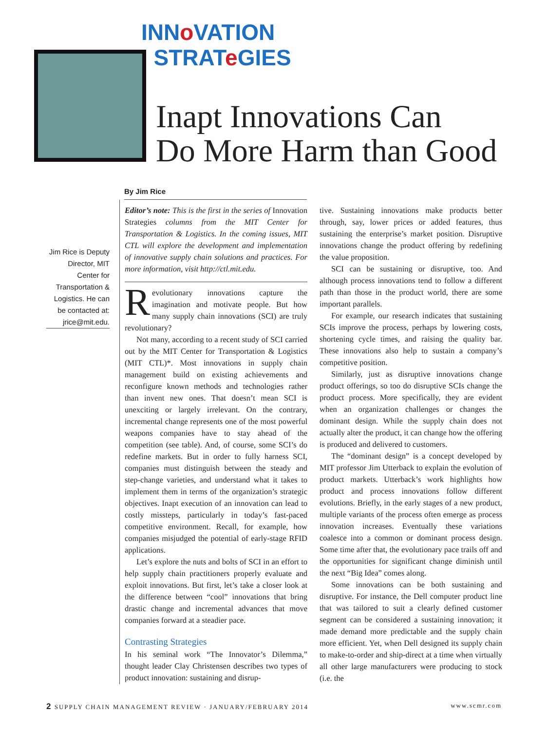INNo VATION
STRATe GIES
Inapt Innovations Can
Do More Harm than Good
By Jim Rice
Jim Rice is Deputy Director, MIT Center for Transportation & Logistics. He can be contacted at: jrice@mit.edu.
Editor’s note: This is the first in the series of Innovation Strategies columns from the MIT Center for Transportation & Logistics. In the coming issues, MIT CTL will explore the development and implementation of innovative supply chain solutions and practices. For more information, visit http://ctl.mit.edu.
Revolutionary innovations capture the imagination and motivate people. But how many supply chain innovations (SCI) are truly revolutionary?
Not many, according to a recent study of SCI carried out by the MIT Center for Transportation & Logistics (MIT CTL)*. Most innovations in supply chain management build on existing achievements and reconfigure known methods and technologies rather than invent new ones. That doesn’t mean SCI is unexciting or largely irrelevant. On the contrary, incremental change represents one of the most powerful weapons companies have to stay ahead of the competition (see table). And, of course, some SCI’s do redefine markets. But in order to fully harness SCI, companies must distinguish between the steady and step-change varieties, and understand what it takes to implement them in terms of the organization’s strategic objectives. Inapt execution of an innovation can lead to costly missteps, particularly in today’s fast-paced competitive environment. Recall, for example, how companies misjudged the potential of early-stage RFID applications.
Let’s explore the nuts and bolts of SCI in an effort to help supply chain practitioners properly evaluate and exploit innovations. But first, let’s take a closer look at the difference between “cool” innovations that bring drastic change and incremental advances that move companies forward at a steadier pace.
Contrasting Strategies
In his seminal work “The Innovator’s Dilemma,” thought leader Clay Christensen describes two types of product innovation: sustaining and disrup-
tive. Sustaining innovations make products better through, say, lower prices or added features, thus sustaining the enterprise’s market position. Disruptive innovations change the product offering by redefining the value proposition.
SCI can be sustaining or disruptive, too. And although process innovations tend to follow a different path than those in the product world, there are some important parallels.
For example, our research indicates that sustaining SCIs improve the process, perhaps by lowering costs, shortening cycle times, and raising the quality bar. These innovations also help to sustain a company’s competitive position.
Similarly, just as disruptive innovations change product offerings, so too do disruptive SCIs change the product process. More specifically, they are evident when an organization challenges or changes the dominant design. While the supply chain does not actually alter the product, it can change how the offering is produced and delivered to customers.
The “dominant design” is a concept developed by MIT professor Jim Utterback to explain the evolution of product markets. Utterback’s work highlights how product and process innovations follow different evolutions. Briefly, in the early stages of a new product, multiple variants of the process often emerge as process innovation increases. Eventually these variations coalesce into a common or dominant process design. Some time after that, the evolutionary pace trails off and the opportunities for significant change diminish until the next “Big Idea” comes along.
Some innovations can be both sustaining and disruptive. For instance, the Dell computer product line that was tailored to suit a clearly defined customer segment can be considered a sustaining innovation; it made demand more predictable and the supply chain more efficient. Yet, when Dell designed its supply chain to make-to-order and ship-direct at a time when virtually all other large manufacturers were producing to stock (i.e. the
2 SUPPLY CHAIN MANAGEMENT REVIEW · JANUARY/FEBRUARY 2014 www.scmr.com